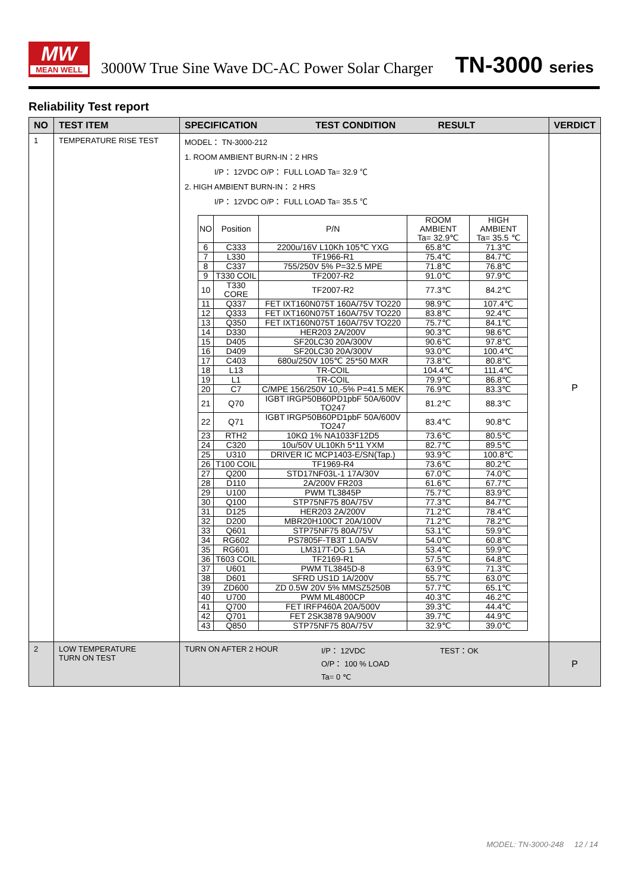MW
MEAN WELL
3000W True Sine Wave DC-AC Power Solar Charger
TN-3000 series
Reliability Test report
| NO | TEST ITEM | SPECIFICATION TEST CONDITION RESULT | VERDICT |
| --- | --- | --- | --- |
| 1 | TEMPERATURE RISE TEST | MODEL： TN-3000-212 1. ROOM AMBIENT BURN-IN：2 HRS I/P： 12VDC O/P： FULL LOAD Ta= 32.9 ℃ 2. HIGH AMBIENT BURN-IN： 2 HRS I/P： 12VDC O/P： FULL LOAD Ta= 35.5 ℃ / NO / Position / P/N / ROOM AMBIENT Ta= 32.9℃ / HIGH AMBIENT Ta= 35.5 ℃ / / 6 / C333 / 2200u/16V L10Kh 105℃ YXG / 65.8℃ / 71.3℃ / / 7 / L330 / TF1966-R1 / 75.4℃ / 84.7℃ / / 8 / C337 / 755/250V 5% P=32.5 MPE / 71.8℃ / 76.8℃ / / 9 / T330 COIL / TF2007-R2 / 91.0℃ / 97.9℃ / / 10 / T330 CORE / TF2007-R2 / 77.3℃ / 84.2℃ / / 11 / Q337 / FET IXT160N075T 160A/75V TO220 / 98.9℃ / 107.4℃ / / 12 / Q333 / FET IXT160N075T 160A/75V TO220 / 83.8℃ / 92.4℃ / / 13 / Q350 / FET IXT160N075T 160A/75V TO220 / 75.7℃ / 84.1℃ / / 14 / D330 / HER203 2A/200V / 90.3℃ / 98.6℃ / / 15 / D405 / SF20LC30 20A/300V / 90.6℃ / 97.8℃ / / 16 / D409 / SF20LC30 20A/300V / 93.0℃ / 100.4℃ / / 17 / C403 / 680u/250V 105℃ 25*50 MXR / 73.8℃ / 80.8℃ / / 18 / L13 / TR-COIL / 104.4℃ / 111.4℃ / / 19 / L1 / TR-COIL / 79.9℃ / 86.8℃ / / 20 / C7 / C/MPE 156/250V 10,-5% P=41.5 MEK / 76.9℃ / 83.3℃ / / 21 / Q70 / IGBT IRGP50B60PD1pbF 50A/600V TO247 / 81.2℃ / 88.3℃ / / 22 / Q71 / IGBT IRGP50B60PD1pbF 50A/600V TO247 / 83.4℃ / 90.8℃ / / 23 / RTH2 / 10KΩ 1% NA1033F12D5 / 73.6℃ / 80.5℃ / / 24 / C320 / 10u/50V UL10Kh 5*11 YXM / 82.7℃ / 89.5℃ / / 25 / U310 / DRIVER IC MCP1403-E/SN(Tap.) / 93.9℃ / 100.8℃ / / 26 / T100 COIL / TF1969-R4 / 73.6℃ / 80.2℃ / / 27 / Q200 / STD17NF03L-1 17A/30V / 67.0℃ / 74.0℃ / / 28 / D110 / 2A/200V FR203 / 61.6℃ / 67.7℃ / / 29 / U100 / PWM TL3845P / 75.7℃ / 83.9℃ / / 30 / Q100 / STP75NF75 80A/75V / 77.3℃ / 84.7℃ / / 31 / D125 / HER203 2A/200V / 71.2℃ / 78.4℃ / / 32 / D200 / MBR20H100CT 20A/100V / 71.2℃ / 78.2℃ / / 33 / Q601 / STP75NF75 80A/75V / 53.1℃ / 59.9℃ / / 34 / RG602 / PS7805F-TB3T 1.0A/5V / 54.0℃ / 60.8℃ / / 35 / RG601 / LM317T-DG 1.5A / 53.4℃ / 59.9℃ / / 36 / T603 COIL / TF2169-R1 / 57.5℃ / 64.8℃ / / 37 / U601 / PWM TL3845D-8 / 63.9℃ / 71.3℃ / / 38 / D601 / SFRD US1D 1A/200V / 55.7℃ / 63.0℃ / / 39 / ZD600 / ZD 0.5W 20V 5% MMSZ5250B / 57.7℃ / 65.1℃ / / 40 / U700 / PWM ML4800CP / 40.3℃ / 46.2℃ / / 41 / Q700 / FET IRFP460A 20A/500V / 39.3℃ / 44.4℃ / / 42 / Q701 / FET 2SK3878 9A/900V / 39.7℃ / 44.9℃ / / 43 / Q850 / STP75NF75 80A/75V / 32.9℃ / 39.0℃ / | P |
| 2 | LOW TEMPERATURE TURN ON TEST | TURN ON AFTER 2 HOUR I/P： 12VDC O/P： 100 % LOAD Ta= 0 ℃ TEST：OK | P |
MODEL: TN-3000-248 12 / 14